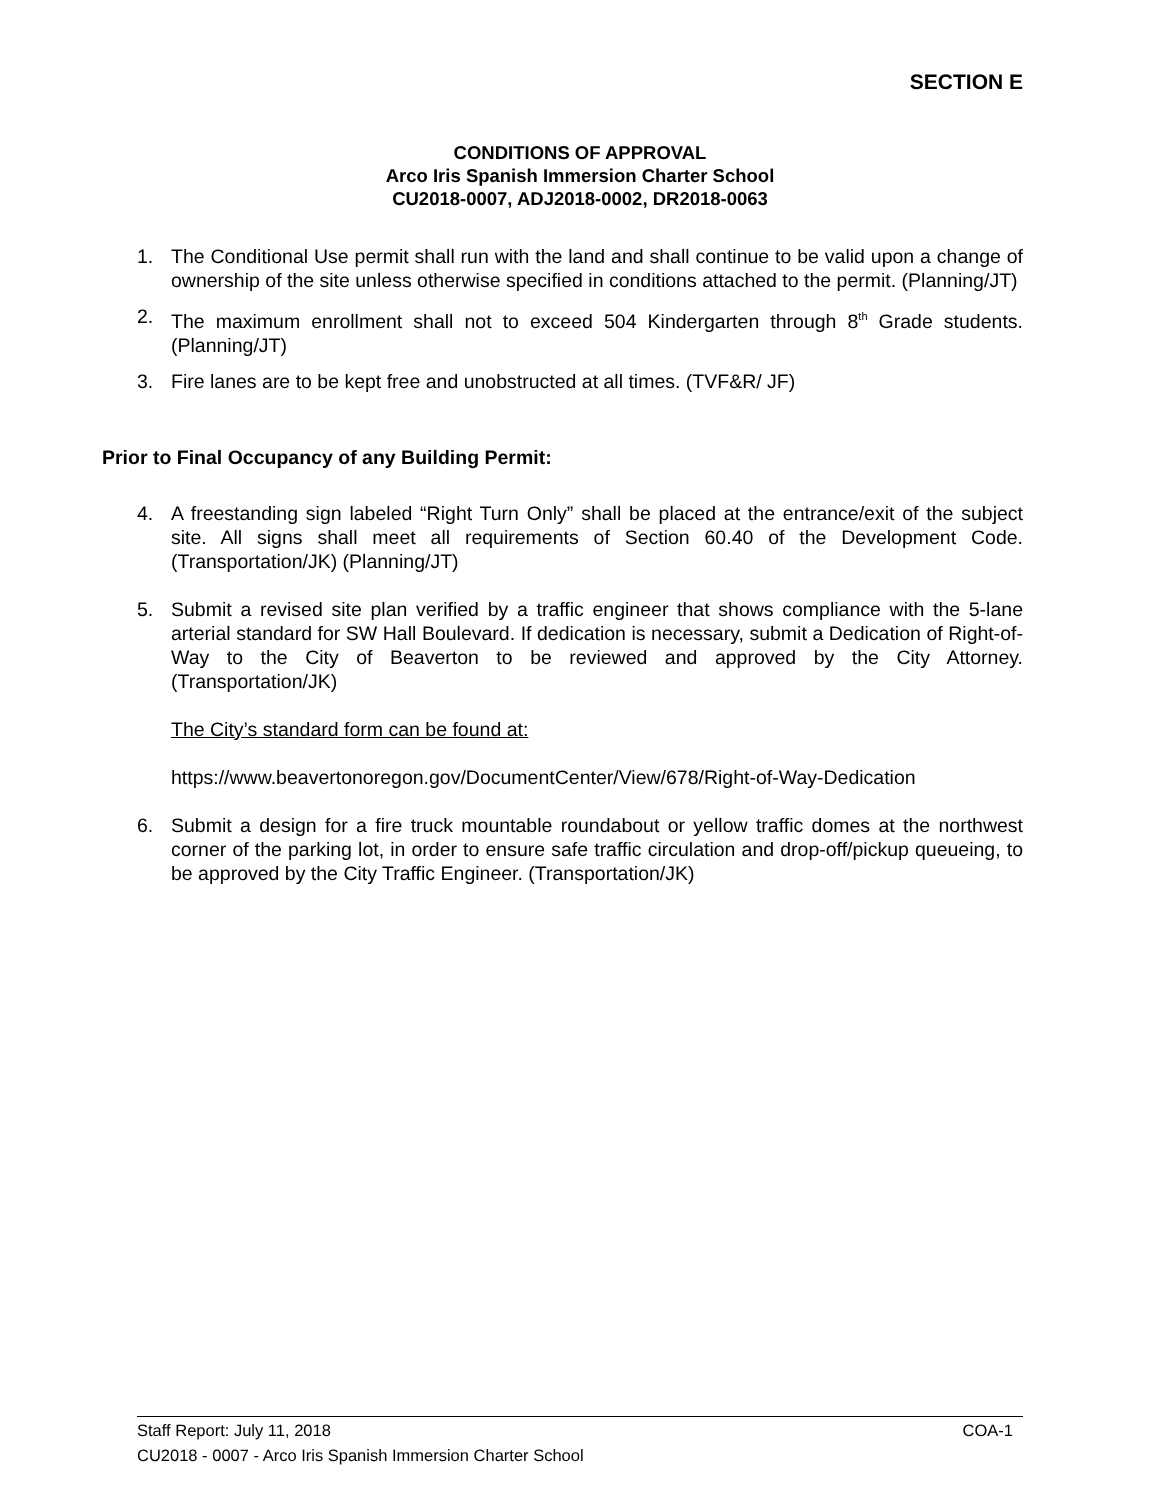SECTION E
CONDITIONS OF APPROVAL
Arco Iris Spanish Immersion Charter School
CU2018-0007, ADJ2018-0002, DR2018-0063
1. The Conditional Use permit shall run with the land and shall continue to be valid upon a change of ownership of the site unless otherwise specified in conditions attached to the permit. (Planning/JT)
2. The maximum enrollment shall not to exceed 504 Kindergarten through 8<sup>th</sup> Grade students. (Planning/JT)
3. Fire lanes are to be kept free and unobstructed at all times. (TVF&R/ JF)
Prior to Final Occupancy of any Building Permit:
4. A freestanding sign labeled “Right Turn Only” shall be placed at the entrance/exit of the subject site. All signs shall meet all requirements of Section 60.40 of the Development Code. (Transportation/JK) (Planning/JT)
5. Submit a revised site plan verified by a traffic engineer that shows compliance with the 5-lane arterial standard for SW Hall Boulevard. If dedication is necessary, submit a Dedication of Right-of-Way to the City of Beaverton to be reviewed and approved by the City Attorney. (Transportation/JK)
The City’s standard form can be found at:
https://www.beavertonoregon.gov/DocumentCenter/View/678/Right-of-Way-Dedication
6. Submit a design for a fire truck mountable roundabout or yellow traffic domes at the northwest corner of the parking lot, in order to ensure safe traffic circulation and drop-off/pickup queueing, to be approved by the City Traffic Engineer. (Transportation/JK)
Staff Report: July 11, 2018 COA-1
CU2018 - 0007 - Arco Iris Spanish Immersion Charter School